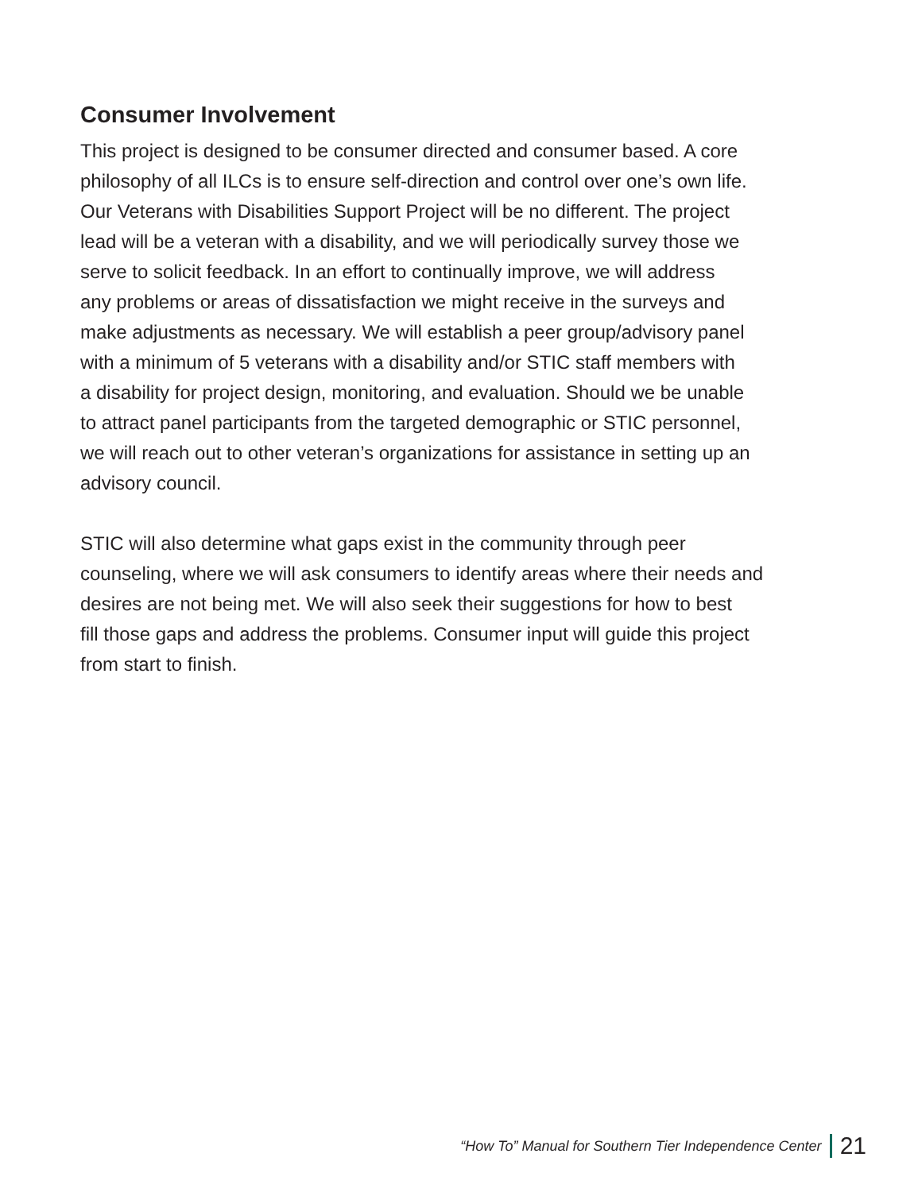Consumer Involvement
This project is designed to be consumer directed and consumer based. A core philosophy of all ILCs is to ensure self-direction and control over one’s own life. Our Veterans with Disabilities Support Project will be no different. The project lead will be a veteran with a disability, and we will periodically survey those we serve to solicit feedback. In an effort to continually improve, we will address any problems or areas of dissatisfaction we might receive in the surveys and make adjustments as necessary. We will establish a peer group/advisory panel with a minimum of 5 veterans with a disability and/or STIC staff members with a disability for project design, monitoring, and evaluation. Should we be unable to attract panel participants from the targeted demographic or STIC personnel, we will reach out to other veteran’s organizations for assistance in setting up an advisory council.
STIC will also determine what gaps exist in the community through peer counseling, where we will ask consumers to identify areas where their needs and desires are not being met. We will also seek their suggestions for how to best fill those gaps and address the problems. Consumer input will guide this project from start to finish.
“How To” Manual for Southern Tier Independence Center 21